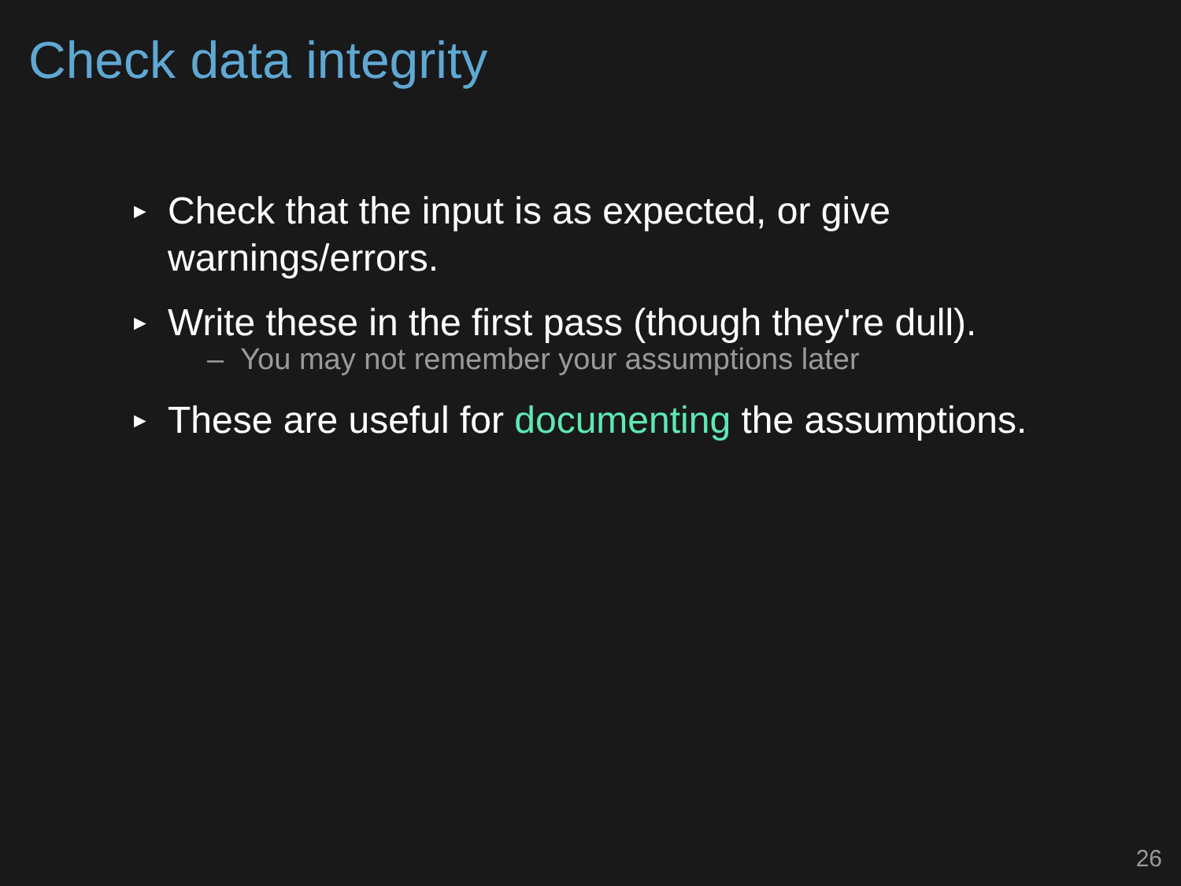Check data integrity
► Check that the input is as expected, or give warnings/errors.
► Write these in the first pass (though they're dull).
– You may not remember your assumptions later
► These are useful for documenting the assumptions.
26